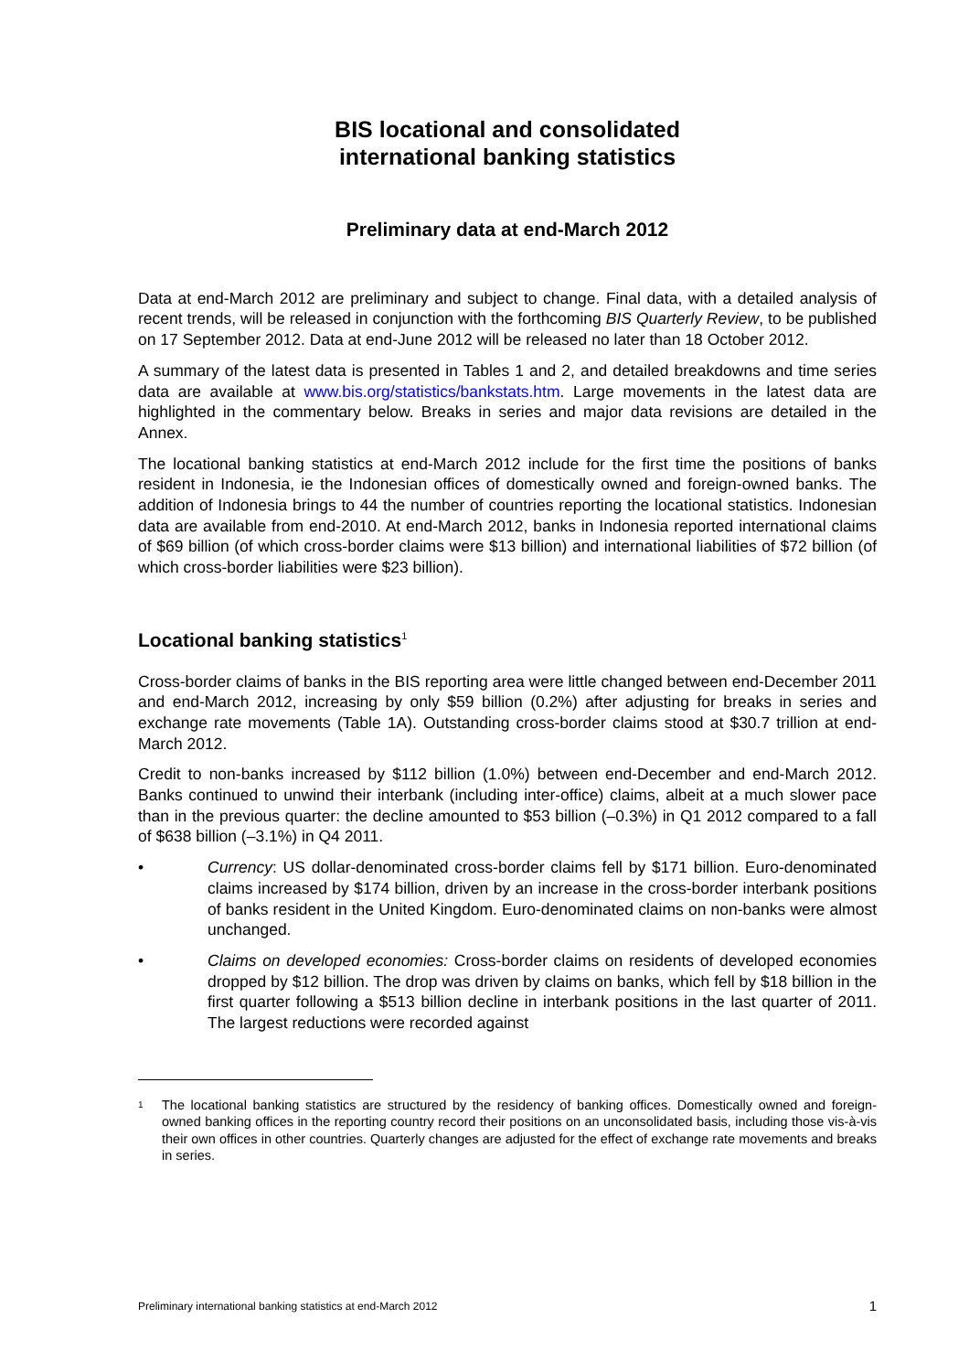BIS locational and consolidated
international banking statistics
Preliminary data at end-March 2012
Data at end-March 2012 are preliminary and subject to change. Final data, with a detailed analysis of recent trends, will be released in conjunction with the forthcoming BIS Quarterly Review, to be published on 17 September 2012. Data at end-June 2012 will be released no later than 18 October 2012.
A summary of the latest data is presented in Tables 1 and 2, and detailed breakdowns and time series data are available at www.bis.org/statistics/bankstats.htm. Large movements in the latest data are highlighted in the commentary below. Breaks in series and major data revisions are detailed in the Annex.
The locational banking statistics at end-March 2012 include for the first time the positions of banks resident in Indonesia, ie the Indonesian offices of domestically owned and foreign-owned banks. The addition of Indonesia brings to 44 the number of countries reporting the locational statistics. Indonesian data are available from end-2010. At end-March 2012, banks in Indonesia reported international claims of $69 billion (of which cross-border claims were $13 billion) and international liabilities of $72 billion (of which cross-border liabilities were $23 billion).
Locational banking statistics<sup>1</sup>
Cross-border claims of banks in the BIS reporting area were little changed between end-December 2011 and end-March 2012, increasing by only $59 billion (0.2%) after adjusting for breaks in series and exchange rate movements (Table 1A). Outstanding cross-border claims stood at $30.7 trillion at end-March 2012.
Credit to non-banks increased by $112 billion (1.0%) between end-December and end-March 2012. Banks continued to unwind their interbank (including inter-office) claims, albeit at a much slower pace than in the previous quarter: the decline amounted to $53 billion (–0.3%) in Q1 2012 compared to a fall of $638 billion (–3.1%) in Q4 2011.
• Currency: US dollar-denominated cross-border claims fell by $171 billion. Euro-denominated claims increased by $174 billion, driven by an increase in the cross-border interbank positions of banks resident in the United Kingdom. Euro-denominated claims on non-banks were almost unchanged.
• Claims on developed economies: Cross-border claims on residents of developed economies dropped by $12 billion. The drop was driven by claims on banks, which fell by $18 billion in the first quarter following a $513 billion decline in interbank positions in the last quarter of 2011. The largest reductions were recorded against
<sup>1</sup> The locational banking statistics are structured by the residency of banking offices. Domestically owned and foreign-owned banking offices in the reporting country record their positions on an unconsolidated basis, including those vis-à-vis their own offices in other countries. Quarterly changes are adjusted for the effect of exchange rate movements and breaks in series.
Preliminary international banking statistics at end-March 2012 1